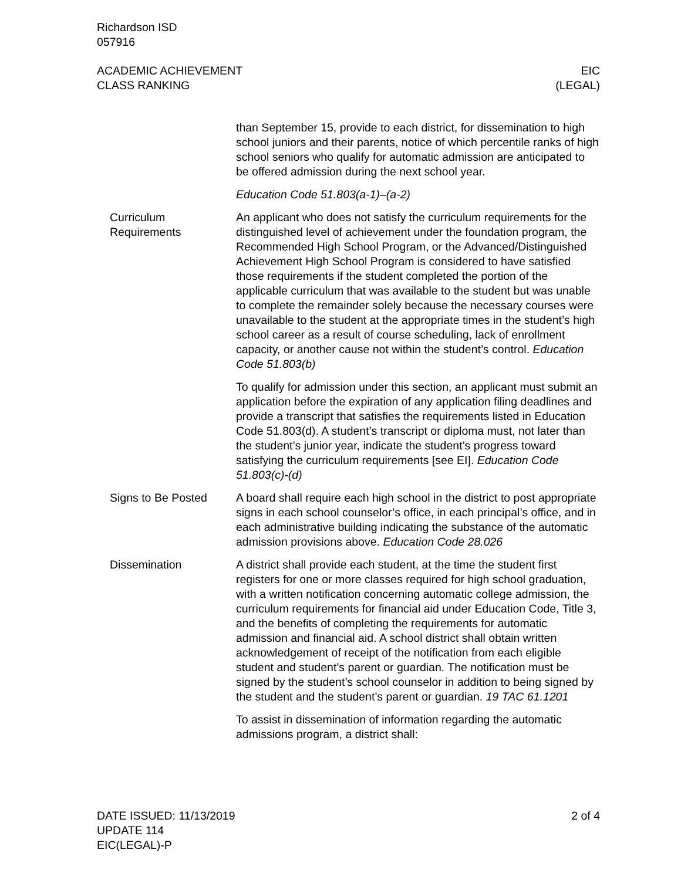Richardson ISD
057916
ACADEMIC ACHIEVEMENT
CLASS RANKING
EIC
(LEGAL)
than September 15, provide to each district, for dissemination to high school juniors and their parents, notice of which percentile ranks of high school seniors who qualify for automatic admission are anticipated to be offered admission during the next school year.
Education Code 51.803(a-1)–(a-2)
Curriculum Requirements
An applicant who does not satisfy the curriculum requirements for the distinguished level of achievement under the foundation program, the Recommended High School Program, or the Advanced/Distinguished Achievement High School Program is considered to have satisfied those requirements if the student completed the portion of the applicable curriculum that was available to the student but was unable to complete the remainder solely because the necessary courses were unavailable to the student at the appropriate times in the student’s high school career as a result of course scheduling, lack of enrollment capacity, or another cause not within the student’s control. Education Code 51.803(b)
To qualify for admission under this section, an applicant must submit an application before the expiration of any application filing deadlines and provide a transcript that satisfies the requirements listed in Education Code 51.803(d). A student’s transcript or diploma must, not later than the student’s junior year, indicate the student’s progress toward satisfying the curriculum requirements [see EI]. Education Code 51.803(c)-(d)
Signs to Be Posted A board shall require each high school in the district to post appropriate signs in each school counselor’s office, in each principal’s office, and in each administrative building indicating the substance of the automatic admission provisions above. Education Code 28.026
Dissemination A district shall provide each student, at the time the student first registers for one or more classes required for high school graduation, with a written notification concerning automatic college admission, the curriculum requirements for financial aid under Education Code, Title 3, and the benefits of completing the requirements for automatic admission and financial aid. A school district shall obtain written acknowledgement of receipt of the notification from each eligible student and student’s parent or guardian. The notification must be signed by the student’s school counselor in addition to being signed by the student and the student’s parent or guardian. 19 TAC 61.1201
To assist in dissemination of information regarding the automatic admissions program, a district shall:
DATE ISSUED: 11/13/2019
UPDATE 114
EIC(LEGAL)-P
2 of 4